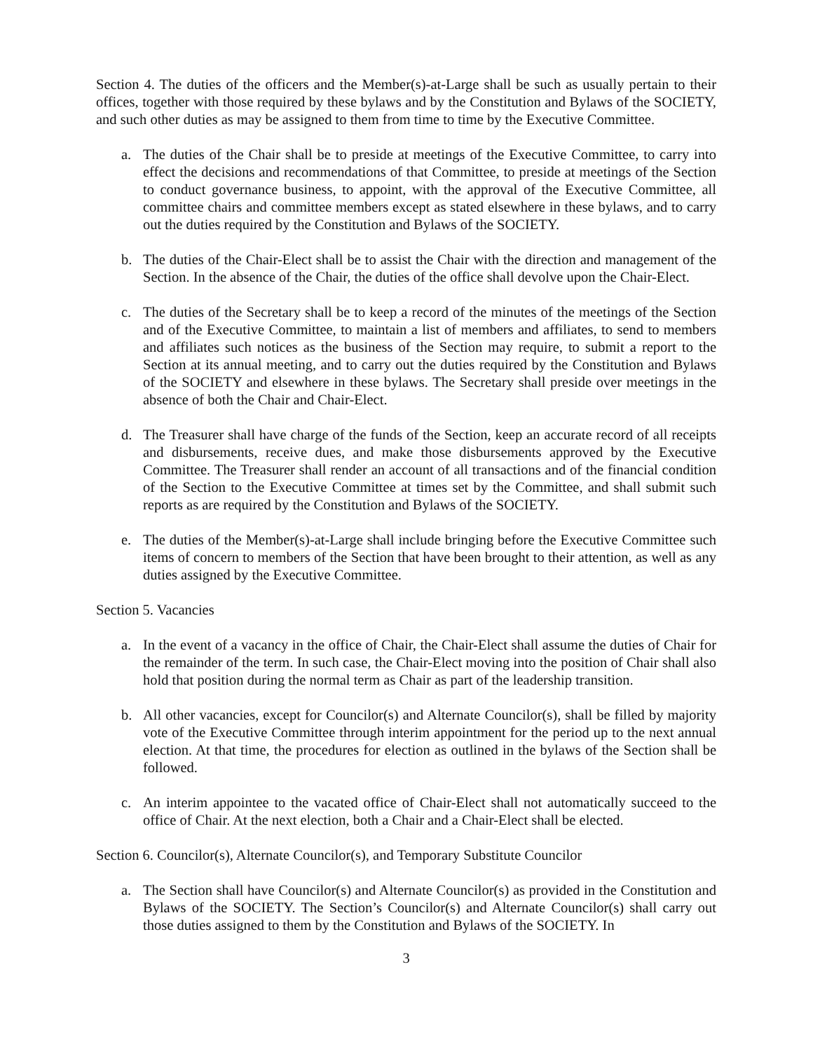Section 4. The duties of the officers and the Member(s)-at-Large shall be such as usually pertain to their offices, together with those required by these bylaws and by the Constitution and Bylaws of the SOCIETY, and such other duties as may be assigned to them from time to time by the Executive Committee.
a. The duties of the Chair shall be to preside at meetings of the Executive Committee, to carry into effect the decisions and recommendations of that Committee, to preside at meetings of the Section to conduct governance business, to appoint, with the approval of the Executive Committee, all committee chairs and committee members except as stated elsewhere in these bylaws, and to carry out the duties required by the Constitution and Bylaws of the SOCIETY.
b. The duties of the Chair-Elect shall be to assist the Chair with the direction and management of the Section. In the absence of the Chair, the duties of the office shall devolve upon the Chair-Elect.
c. The duties of the Secretary shall be to keep a record of the minutes of the meetings of the Section and of the Executive Committee, to maintain a list of members and affiliates, to send to members and affiliates such notices as the business of the Section may require, to submit a report to the Section at its annual meeting, and to carry out the duties required by the Constitution and Bylaws of the SOCIETY and elsewhere in these bylaws. The Secretary shall preside over meetings in the absence of both the Chair and Chair-Elect.
d. The Treasurer shall have charge of the funds of the Section, keep an accurate record of all receipts and disbursements, receive dues, and make those disbursements approved by the Executive Committee. The Treasurer shall render an account of all transactions and of the financial condition of the Section to the Executive Committee at times set by the Committee, and shall submit such reports as are required by the Constitution and Bylaws of the SOCIETY.
e. The duties of the Member(s)-at-Large shall include bringing before the Executive Committee such items of concern to members of the Section that have been brought to their attention, as well as any duties assigned by the Executive Committee.
Section 5. Vacancies
a. In the event of a vacancy in the office of Chair, the Chair-Elect shall assume the duties of Chair for the remainder of the term. In such case, the Chair-Elect moving into the position of Chair shall also hold that position during the normal term as Chair as part of the leadership transition.
b. All other vacancies, except for Councilor(s) and Alternate Councilor(s), shall be filled by majority vote of the Executive Committee through interim appointment for the period up to the next annual election. At that time, the procedures for election as outlined in the bylaws of the Section shall be followed.
c. An interim appointee to the vacated office of Chair-Elect shall not automatically succeed to the office of Chair. At the next election, both a Chair and a Chair-Elect shall be elected.
Section 6. Councilor(s), Alternate Councilor(s), and Temporary Substitute Councilor
a. The Section shall have Councilor(s) and Alternate Councilor(s) as provided in the Constitution and Bylaws of the SOCIETY. The Section’s Councilor(s) and Alternate Councilor(s) shall carry out those duties assigned to them by the Constitution and Bylaws of the SOCIETY. In
3